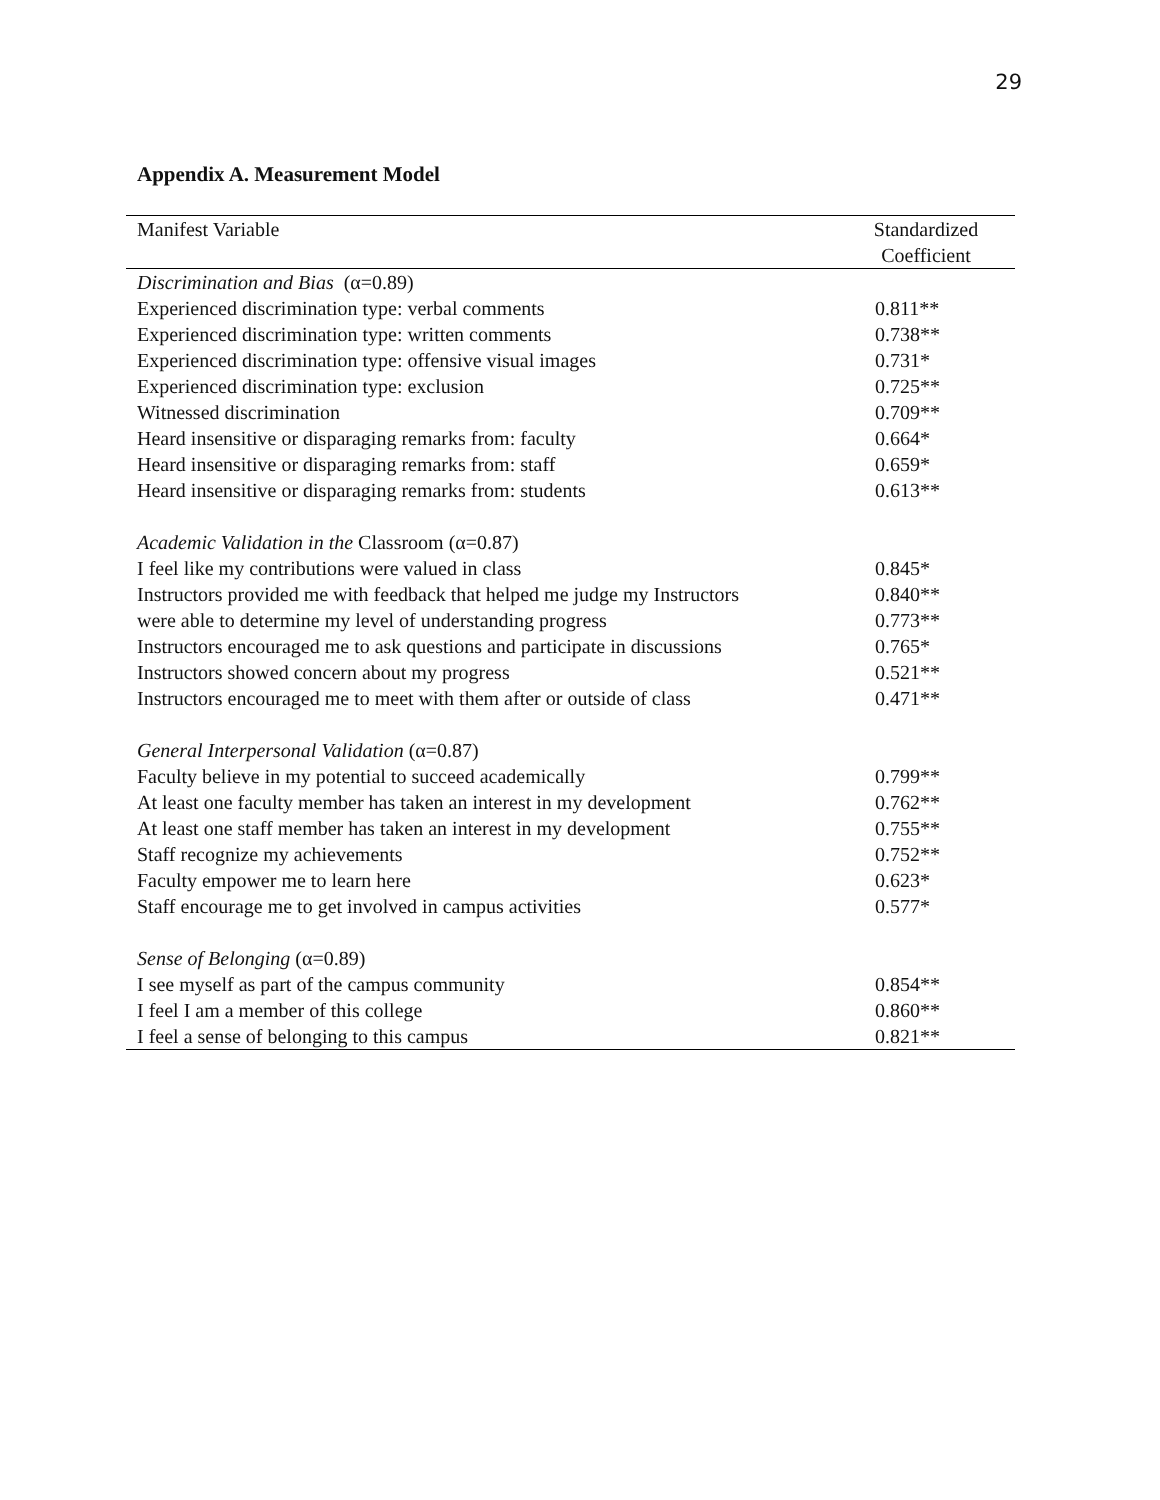29
Appendix A. Measurement Model
| Manifest Variable | Standardized Coefficient |
| --- | --- |
| Discrimination and Bias (α=0.89) | |
| Experienced discrimination type: verbal comments | 0.811** |
| Experienced discrimination type: written comments | 0.738** |
| Experienced discrimination type: offensive visual images | 0.731* |
| Experienced discrimination type: exclusion | 0.725** |
| Witnessed discrimination | 0.709** |
| Heard insensitive or disparaging remarks from: faculty | 0.664* |
| Heard insensitive or disparaging remarks from: staff | 0.659* |
| Heard insensitive or disparaging remarks from: students | 0.613** |
| Academic Validation in the Classroom (α=0.87) | |
| I feel like my contributions were valued in class | 0.845* |
| Instructors provided me with feedback that helped me judge my Instructors | 0.840** |
| were able to determine my level of understanding progress | 0.773** |
| Instructors encouraged me to ask questions and participate in discussions | 0.765* |
| Instructors showed concern about my progress | 0.521** |
| Instructors encouraged me to meet with them after or outside of class | 0.471** |
| General Interpersonal Validation (α=0.87) | |
| Faculty believe in my potential to succeed academically | 0.799** |
| At least one faculty member has taken an interest in my development | 0.762** |
| At least one staff member has taken an interest in my development | 0.755** |
| Staff recognize my achievements | 0.752** |
| Faculty empower me to learn here | 0.623* |
| Staff encourage me to get involved in campus activities | 0.577* |
| Sense of Belonging (α=0.89) | |
| I see myself as part of the campus community | 0.854** |
| I feel I am a member of this college | 0.860** |
| I feel a sense of belonging to this campus | 0.821** |